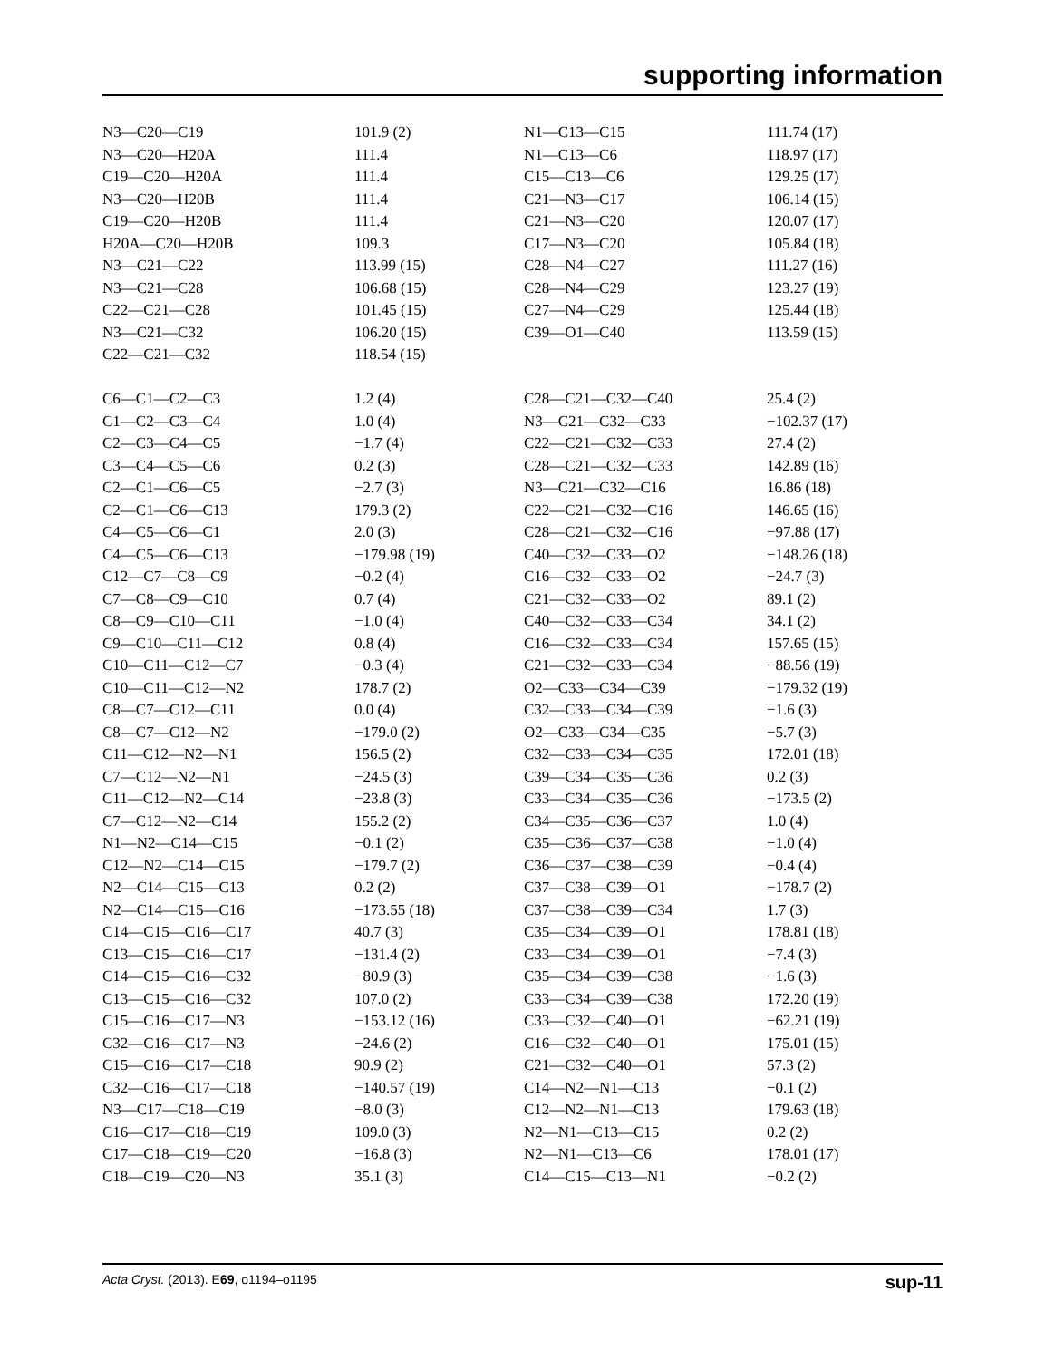supporting information
| N3—C20—C19 | 101.9 (2) | N1—C13—C15 | 111.74 (17) |
| N3—C20—H20A | 111.4 | N1—C13—C6 | 118.97 (17) |
| C19—C20—H20A | 111.4 | C15—C13—C6 | 129.25 (17) |
| N3—C20—H20B | 111.4 | C21—N3—C17 | 106.14 (15) |
| C19—C20—H20B | 111.4 | C21—N3—C20 | 120.07 (17) |
| H20A—C20—H20B | 109.3 | C17—N3—C20 | 105.84 (18) |
| N3—C21—C22 | 113.99 (15) | C28—N4—C27 | 111.27 (16) |
| N3—C21—C28 | 106.68 (15) | C28—N4—C29 | 123.27 (19) |
| C22—C21—C28 | 101.45 (15) | C27—N4—C29 | 125.44 (18) |
| N3—C21—C32 | 106.20 (15) | C39—O1—C40 | 113.59 (15) |
| C22—C21—C32 | 118.54 (15) | | |
| C6—C1—C2—C3 | 1.2 (4) | C28—C21—C32—C40 | 25.4 (2) |
| C1—C2—C3—C4 | 1.0 (4) | N3—C21—C32—C33 | −102.37 (17) |
| C2—C3—C4—C5 | −1.7 (4) | C22—C21—C32—C33 | 27.4 (2) |
| C3—C4—C5—C6 | 0.2 (3) | C28—C21—C32—C33 | 142.89 (16) |
| C2—C1—C6—C5 | −2.7 (3) | N3—C21—C32—C16 | 16.86 (18) |
| C2—C1—C6—C13 | 179.3 (2) | C22—C21—C32—C16 | 146.65 (16) |
| C4—C5—C6—C1 | 2.0 (3) | C28—C21—C32—C16 | −97.88 (17) |
| C4—C5—C6—C13 | −179.98 (19) | C40—C32—C33—O2 | −148.26 (18) |
| C12—C7—C8—C9 | −0.2 (4) | C16—C32—C33—O2 | −24.7 (3) |
| C7—C8—C9—C10 | 0.7 (4) | C21—C32—C33—O2 | 89.1 (2) |
| C8—C9—C10—C11 | −1.0 (4) | C40—C32—C33—C34 | 34.1 (2) |
| C9—C10—C11—C12 | 0.8 (4) | C16—C32—C33—C34 | 157.65 (15) |
| C10—C11—C12—C7 | −0.3 (4) | C21—C32—C33—C34 | −88.56 (19) |
| C10—C11—C12—N2 | 178.7 (2) | O2—C33—C34—C39 | −179.32 (19) |
| C8—C7—C12—C11 | 0.0 (4) | C32—C33—C34—C39 | −1.6 (3) |
| C8—C7—C12—N2 | −179.0 (2) | O2—C33—C34—C35 | −5.7 (3) |
| C11—C12—N2—N1 | 156.5 (2) | C32—C33—C34—C35 | 172.01 (18) |
| C7—C12—N2—N1 | −24.5 (3) | C39—C34—C35—C36 | 0.2 (3) |
| C11—C12—N2—C14 | −23.8 (3) | C33—C34—C35—C36 | −173.5 (2) |
| C7—C12—N2—C14 | 155.2 (2) | C34—C35—C36—C37 | 1.0 (4) |
| N1—N2—C14—C15 | −0.1 (2) | C35—C36—C37—C38 | −1.0 (4) |
| C12—N2—C14—C15 | −179.7 (2) | C36—C37—C38—C39 | −0.4 (4) |
| N2—C14—C15—C13 | 0.2 (2) | C37—C38—C39—O1 | −178.7 (2) |
| N2—C14—C15—C16 | −173.55 (18) | C37—C38—C39—C34 | 1.7 (3) |
| C14—C15—C16—C17 | 40.7 (3) | C35—C34—C39—O1 | 178.81 (18) |
| C13—C15—C16—C17 | −131.4 (2) | C33—C34—C39—O1 | −7.4 (3) |
| C14—C15—C16—C32 | −80.9 (3) | C35—C34—C39—C38 | −1.6 (3) |
| C13—C15—C16—C32 | 107.0 (2) | C33—C34—C39—C38 | 172.20 (19) |
| C15—C16—C17—N3 | −153.12 (16) | C33—C32—C40—O1 | −62.21 (19) |
| C32—C16—C17—N3 | −24.6 (2) | C16—C32—C40—O1 | 175.01 (15) |
| C15—C16—C17—C18 | 90.9 (2) | C21—C32—C40—O1 | 57.3 (2) |
| C32—C16—C17—C18 | −140.57 (19) | C14—N2—N1—C13 | −0.1 (2) |
| N3—C17—C18—C19 | −8.0 (3) | C12—N2—N1—C13 | 179.63 (18) |
| C16—C17—C18—C19 | 109.0 (3) | N2—N1—C13—C15 | 0.2 (2) |
| C17—C18—C19—C20 | −16.8 (3) | N2—N1—C13—C6 | 178.01 (17) |
| C18—C19—C20—N3 | 35.1 (3) | C14—C15—C13—N1 | −0.2 (2) |
Acta Cryst. (2013). E69, o1194–o1195 sup-11